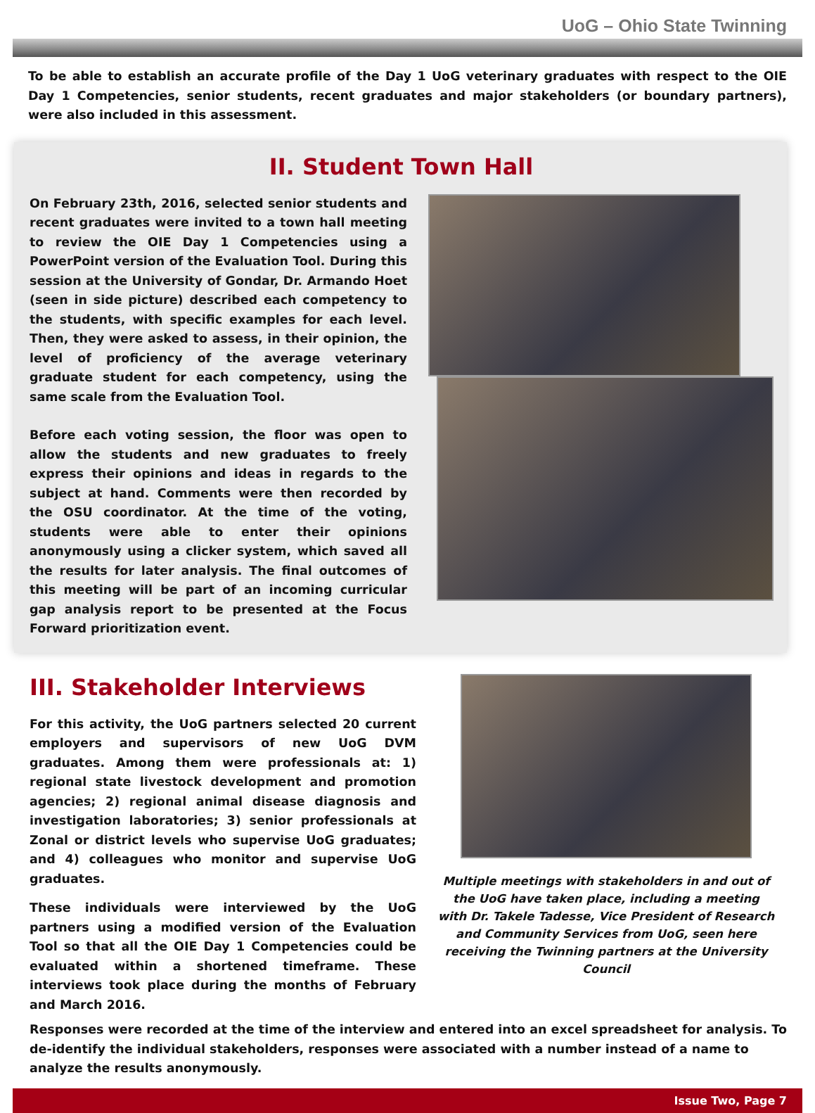UoG – Ohio State Twinning
To be able to establish an accurate profile of the Day 1 UoG veterinary graduates with respect to the OIE Day 1 Competencies, senior students, recent graduates and major stakeholders (or boundary partners), were also included in this assessment.
II. Student Town Hall
On February 23th, 2016, selected senior students and recent graduates were invited to a town hall meeting to review the OIE Day 1 Competencies using a PowerPoint version of the Evaluation Tool. During this session at the University of Gondar, Dr. Armando Hoet (seen in side picture) described each competency to the students, with specific examples for each level. Then, they were asked to assess, in their opinion, the level of proficiency of the average veterinary graduate student for each competency, using the same scale from the Evaluation Tool.
Before each voting session, the floor was open to allow the students and new graduates to freely express their opinions and ideas in regards to the subject at hand. Comments were then recorded by the OSU coordinator. At the time of the voting, students were able to enter their opinions anonymously using a clicker system, which saved all the results for later analysis. The final outcomes of this meeting will be part of an incoming curricular gap analysis report to be presented at the Focus Forward prioritization event.
III. Stakeholder Interviews
For this activity, the UoG partners selected 20 current employers and supervisors of new UoG DVM graduates. Among them were professionals at: 1) regional state livestock development and promotion agencies; 2) regional animal disease diagnosis and investigation laboratories; 3) senior professionals at Zonal or district levels who supervise UoG graduates; and 4) colleagues who monitor and supervise UoG graduates.
These individuals were interviewed by the UoG partners using a modified version of the Evaluation Tool so that all the OIE Day 1 Competencies could be evaluated within a shortened timeframe. These interviews took place during the months of February and March 2016.
Multiple meetings with stakeholders in and out of the UoG have taken place, including a meeting with Dr. Takele Tadesse, Vice President of Research and Community Services from UoG, seen here receiving the Twinning partners at the University Council
Responses were recorded at the time of the interview and entered into an excel spreadsheet for analysis. To de-identify the individual stakeholders, responses were associated with a number instead of a name to analyze the results anonymously.
Issue Two, Page 7